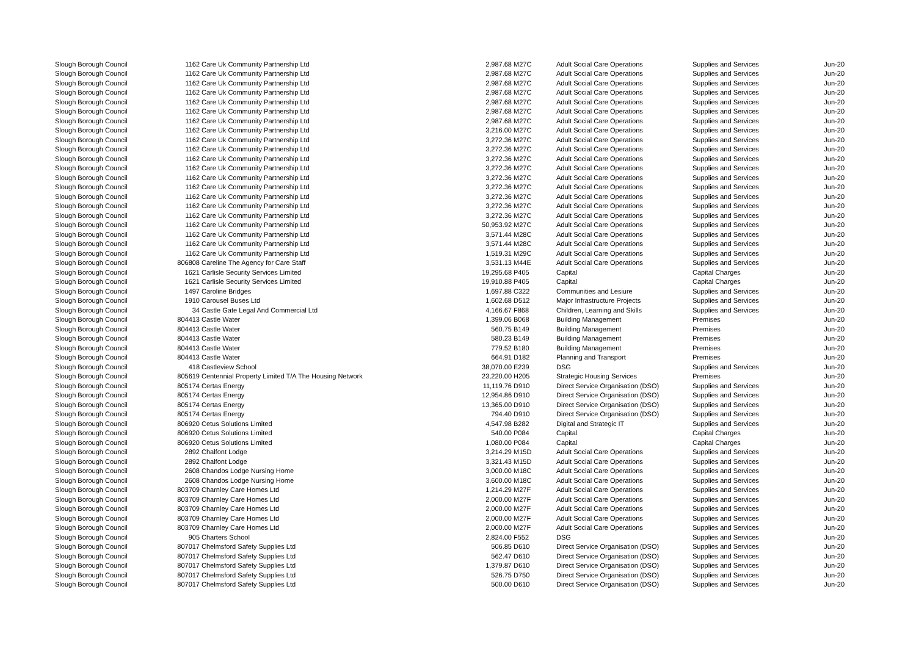| Slough Borough Council | 1162 | Care Uk Community Partnership Ltd | 2,987.68 | M27C | Adult Social Care Operations | Supplies and Services | Jun-20 |
| Slough Borough Council | 1162 | Care Uk Community Partnership Ltd | 2,987.68 | M27C | Adult Social Care Operations | Supplies and Services | Jun-20 |
| Slough Borough Council | 1162 | Care Uk Community Partnership Ltd | 2,987.68 | M27C | Adult Social Care Operations | Supplies and Services | Jun-20 |
| Slough Borough Council | 1162 | Care Uk Community Partnership Ltd | 2,987.68 | M27C | Adult Social Care Operations | Supplies and Services | Jun-20 |
| Slough Borough Council | 1162 | Care Uk Community Partnership Ltd | 2,987.68 | M27C | Adult Social Care Operations | Supplies and Services | Jun-20 |
| Slough Borough Council | 1162 | Care Uk Community Partnership Ltd | 2,987.68 | M27C | Adult Social Care Operations | Supplies and Services | Jun-20 |
| Slough Borough Council | 1162 | Care Uk Community Partnership Ltd | 2,987.68 | M27C | Adult Social Care Operations | Supplies and Services | Jun-20 |
| Slough Borough Council | 1162 | Care Uk Community Partnership Ltd | 3,216.00 | M27C | Adult Social Care Operations | Supplies and Services | Jun-20 |
| Slough Borough Council | 1162 | Care Uk Community Partnership Ltd | 3,272.36 | M27C | Adult Social Care Operations | Supplies and Services | Jun-20 |
| Slough Borough Council | 1162 | Care Uk Community Partnership Ltd | 3,272.36 | M27C | Adult Social Care Operations | Supplies and Services | Jun-20 |
| Slough Borough Council | 1162 | Care Uk Community Partnership Ltd | 3,272.36 | M27C | Adult Social Care Operations | Supplies and Services | Jun-20 |
| Slough Borough Council | 1162 | Care Uk Community Partnership Ltd | 3,272.36 | M27C | Adult Social Care Operations | Supplies and Services | Jun-20 |
| Slough Borough Council | 1162 | Care Uk Community Partnership Ltd | 3,272.36 | M27C | Adult Social Care Operations | Supplies and Services | Jun-20 |
| Slough Borough Council | 1162 | Care Uk Community Partnership Ltd | 3,272.36 | M27C | Adult Social Care Operations | Supplies and Services | Jun-20 |
| Slough Borough Council | 1162 | Care Uk Community Partnership Ltd | 3,272.36 | M27C | Adult Social Care Operations | Supplies and Services | Jun-20 |
| Slough Borough Council | 1162 | Care Uk Community Partnership Ltd | 3,272.36 | M27C | Adult Social Care Operations | Supplies and Services | Jun-20 |
| Slough Borough Council | 1162 | Care Uk Community Partnership Ltd | 3,272.36 | M27C | Adult Social Care Operations | Supplies and Services | Jun-20 |
| Slough Borough Council | 1162 | Care Uk Community Partnership Ltd | 50,953.92 | M27C | Adult Social Care Operations | Supplies and Services | Jun-20 |
| Slough Borough Council | 1162 | Care Uk Community Partnership Ltd | 3,571.44 | M28C | Adult Social Care Operations | Supplies and Services | Jun-20 |
| Slough Borough Council | 1162 | Care Uk Community Partnership Ltd | 3,571.44 | M28C | Adult Social Care Operations | Supplies and Services | Jun-20 |
| Slough Borough Council | 1162 | Care Uk Community Partnership Ltd | 1,519.31 | M29C | Adult Social Care Operations | Supplies and Services | Jun-20 |
| Slough Borough Council | 806808 | Careline The Agency for Care Staff | 3,531.13 | M44E | Adult Social Care Operations | Supplies and Services | Jun-20 |
| Slough Borough Council | 1621 | Carlisle Security Services Limited | 19,295.68 | P405 | Capital | Capital Charges | Jun-20 |
| Slough Borough Council | 1621 | Carlisle Security Services Limited | 19,910.88 | P405 | Capital | Capital Charges | Jun-20 |
| Slough Borough Council | 1497 | Caroline Bridges | 1,697.88 | C322 | Communities and Lesiure | Supplies and Services | Jun-20 |
| Slough Borough Council | 1910 | Carousel Buses Ltd | 1,602.68 | D512 | Major Infrastructure Projects | Supplies and Services | Jun-20 |
| Slough Borough Council | 34 | Castle Gate Legal And Commercial Ltd | 4,166.67 | F868 | Children, Learning and Skills | Supplies and Services | Jun-20 |
| Slough Borough Council | 804413 | Castle Water | 1,399.06 | B068 | Building Management | Premises | Jun-20 |
| Slough Borough Council | 804413 | Castle Water | 560.75 | B149 | Building Management | Premises | Jun-20 |
| Slough Borough Council | 804413 | Castle Water | 580.23 | B149 | Building Management | Premises | Jun-20 |
| Slough Borough Council | 804413 | Castle Water | 779.52 | B180 | Building Management | Premises | Jun-20 |
| Slough Borough Council | 804413 | Castle Water | 664.91 | D182 | Planning and Transport | Premises | Jun-20 |
| Slough Borough Council | 418 | Castleview School | 38,070.00 | E239 | DSG | Supplies and Services | Jun-20 |
| Slough Borough Council | 805619 | Centennial Property Limited T/A The Housing Network | 23,220.00 | H205 | Strategic Housing Services | Premises | Jun-20 |
| Slough Borough Council | 805174 | Certas Energy | 11,119.76 | D910 | Direct Service Organisation (DSO) | Supplies and Services | Jun-20 |
| Slough Borough Council | 805174 | Certas Energy | 12,954.86 | D910 | Direct Service Organisation (DSO) | Supplies and Services | Jun-20 |
| Slough Borough Council | 805174 | Certas Energy | 13,365.00 | D910 | Direct Service Organisation (DSO) | Supplies and Services | Jun-20 |
| Slough Borough Council | 805174 | Certas Energy | 794.40 | D910 | Direct Service Organisation (DSO) | Supplies and Services | Jun-20 |
| Slough Borough Council | 806920 | Cetus Solutions Limited | 4,547.98 | B282 | Digital and Strategic IT | Supplies and Services | Jun-20 |
| Slough Borough Council | 806920 | Cetus Solutions Limited | 540.00 | P084 | Capital | Capital Charges | Jun-20 |
| Slough Borough Council | 806920 | Cetus Solutions Limited | 1,080.00 | P084 | Capital | Capital Charges | Jun-20 |
| Slough Borough Council | 2892 | Chalfont Lodge | 3,214.29 | M15D | Adult Social Care Operations | Supplies and Services | Jun-20 |
| Slough Borough Council | 2892 | Chalfont Lodge | 3,321.43 | M15D | Adult Social Care Operations | Supplies and Services | Jun-20 |
| Slough Borough Council | 2608 | Chandos Lodge Nursing Home | 3,000.00 | M18C | Adult Social Care Operations | Supplies and Services | Jun-20 |
| Slough Borough Council | 2608 | Chandos Lodge Nursing Home | 3,600.00 | M18C | Adult Social Care Operations | Supplies and Services | Jun-20 |
| Slough Borough Council | 803709 | Charnley Care Homes Ltd | 1,214.29 | M27F | Adult Social Care Operations | Supplies and Services | Jun-20 |
| Slough Borough Council | 803709 | Charnley Care Homes Ltd | 2,000.00 | M27F | Adult Social Care Operations | Supplies and Services | Jun-20 |
| Slough Borough Council | 803709 | Charnley Care Homes Ltd | 2,000.00 | M27F | Adult Social Care Operations | Supplies and Services | Jun-20 |
| Slough Borough Council | 803709 | Charnley Care Homes Ltd | 2,000.00 | M27F | Adult Social Care Operations | Supplies and Services | Jun-20 |
| Slough Borough Council | 803709 | Charnley Care Homes Ltd | 2,000.00 | M27F | Adult Social Care Operations | Supplies and Services | Jun-20 |
| Slough Borough Council | 905 | Charters School | 2,824.00 | F552 | DSG | Supplies and Services | Jun-20 |
| Slough Borough Council | 807017 | Chelmsford Safety Supplies Ltd | 506.85 | D610 | Direct Service Organisation (DSO) | Supplies and Services | Jun-20 |
| Slough Borough Council | 807017 | Chelmsford Safety Supplies Ltd | 562.47 | D610 | Direct Service Organisation (DSO) | Supplies and Services | Jun-20 |
| Slough Borough Council | 807017 | Chelmsford Safety Supplies Ltd | 1,379.87 | D610 | Direct Service Organisation (DSO) | Supplies and Services | Jun-20 |
| Slough Borough Council | 807017 | Chelmsford Safety Supplies Ltd | 526.75 | D750 | Direct Service Organisation (DSO) | Supplies and Services | Jun-20 |
| Slough Borough Council | 807017 | Chelmsford Safety Supplies Ltd | 500.00 | D610 | Direct Service Organisation (DSO) | Supplies and Services | Jun-20 |